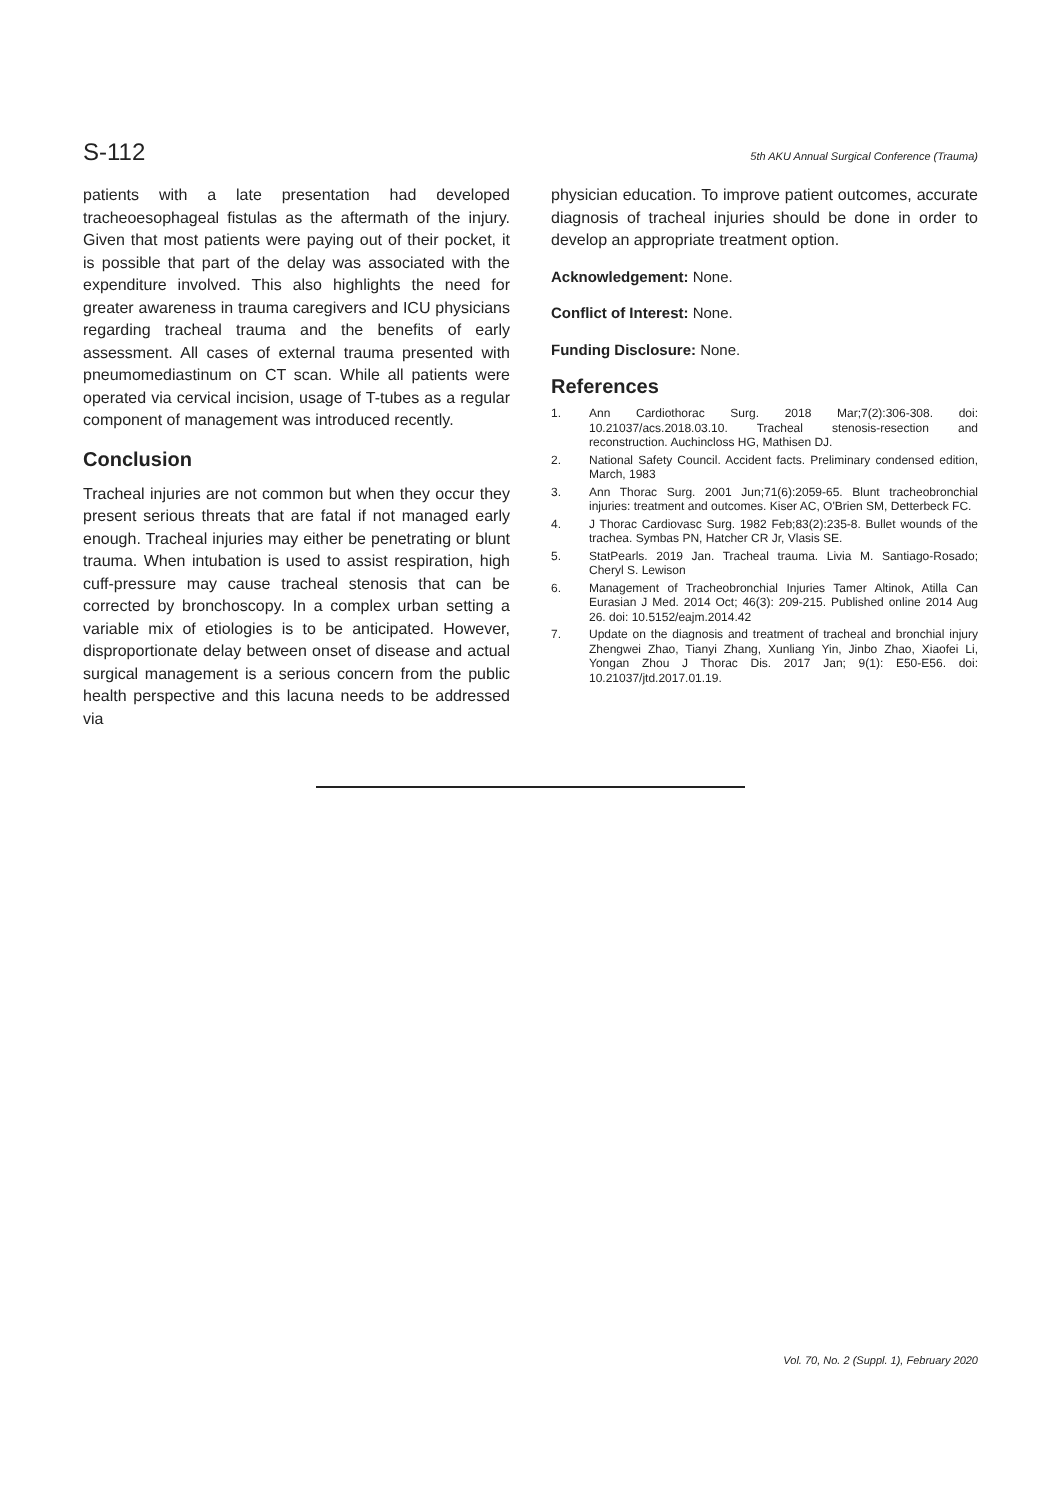S-112 5th AKU Annual Surgical Conference (Trauma)
patients with a late presentation had developed tracheoesophageal fistulas as the aftermath of the injury. Given that most patients were paying out of their pocket, it is possible that part of the delay was associated with the expenditure involved. This also highlights the need for greater awareness in trauma caregivers and ICU physicians regarding tracheal trauma and the benefits of early assessment. All cases of external trauma presented with pneumomediastinum on CT scan. While all patients were operated via cervical incision, usage of T-tubes as a regular component of management was introduced recently.
Conclusion
Tracheal injuries are not common but when they occur they present serious threats that are fatal if not managed early enough. Tracheal injuries may either be penetrating or blunt trauma. When intubation is used to assist respiration, high cuff-pressure may cause tracheal stenosis that can be corrected by bronchoscopy. In a complex urban setting a variable mix of etiologies is to be anticipated. However, disproportionate delay between onset of disease and actual surgical management is a serious concern from the public health perspective and this lacuna needs to be addressed via
physician education. To improve patient outcomes, accurate diagnosis of tracheal injuries should be done in order to develop an appropriate treatment option.
Acknowledgement: None.
Conflict of Interest: None.
Funding Disclosure: None.
References
1. Ann Cardiothorac Surg. 2018 Mar;7(2):306-308. doi: 10.21037/acs.2018.03.10. Tracheal stenosis-resection and reconstruction. Auchincloss HG, Mathisen DJ.
2. National Safety Council. Accident facts. Preliminary condensed edition, March, 1983
3. Ann Thorac Surg. 2001 Jun;71(6):2059-65. Blunt tracheobronchial injuries: treatment and outcomes. Kiser AC, O'Brien SM, Detterbeck FC.
4. J Thorac Cardiovasc Surg. 1982 Feb;83(2):235-8. Bullet wounds of the trachea. Symbas PN, Hatcher CR Jr, Vlasis SE.
5. StatPearls. 2019 Jan. Tracheal trauma. Livia M. Santiago-Rosado; Cheryl S. Lewison
6. Management of Tracheobronchial Injuries Tamer Altinok, Atilla Can Eurasian J Med. 2014 Oct; 46(3): 209-215. Published online 2014 Aug 26. doi: 10.5152/eajm.2014.42
7. Update on the diagnosis and treatment of tracheal and bronchial injury Zhengwei Zhao, Tianyi Zhang, Xunliang Yin, Jinbo Zhao, Xiaofei Li, Yongan Zhou J Thorac Dis. 2017 Jan; 9(1): E50-E56. doi: 10.21037/jtd.2017.01.19.
Vol. 70, No. 2 (Suppl. 1), February 2020